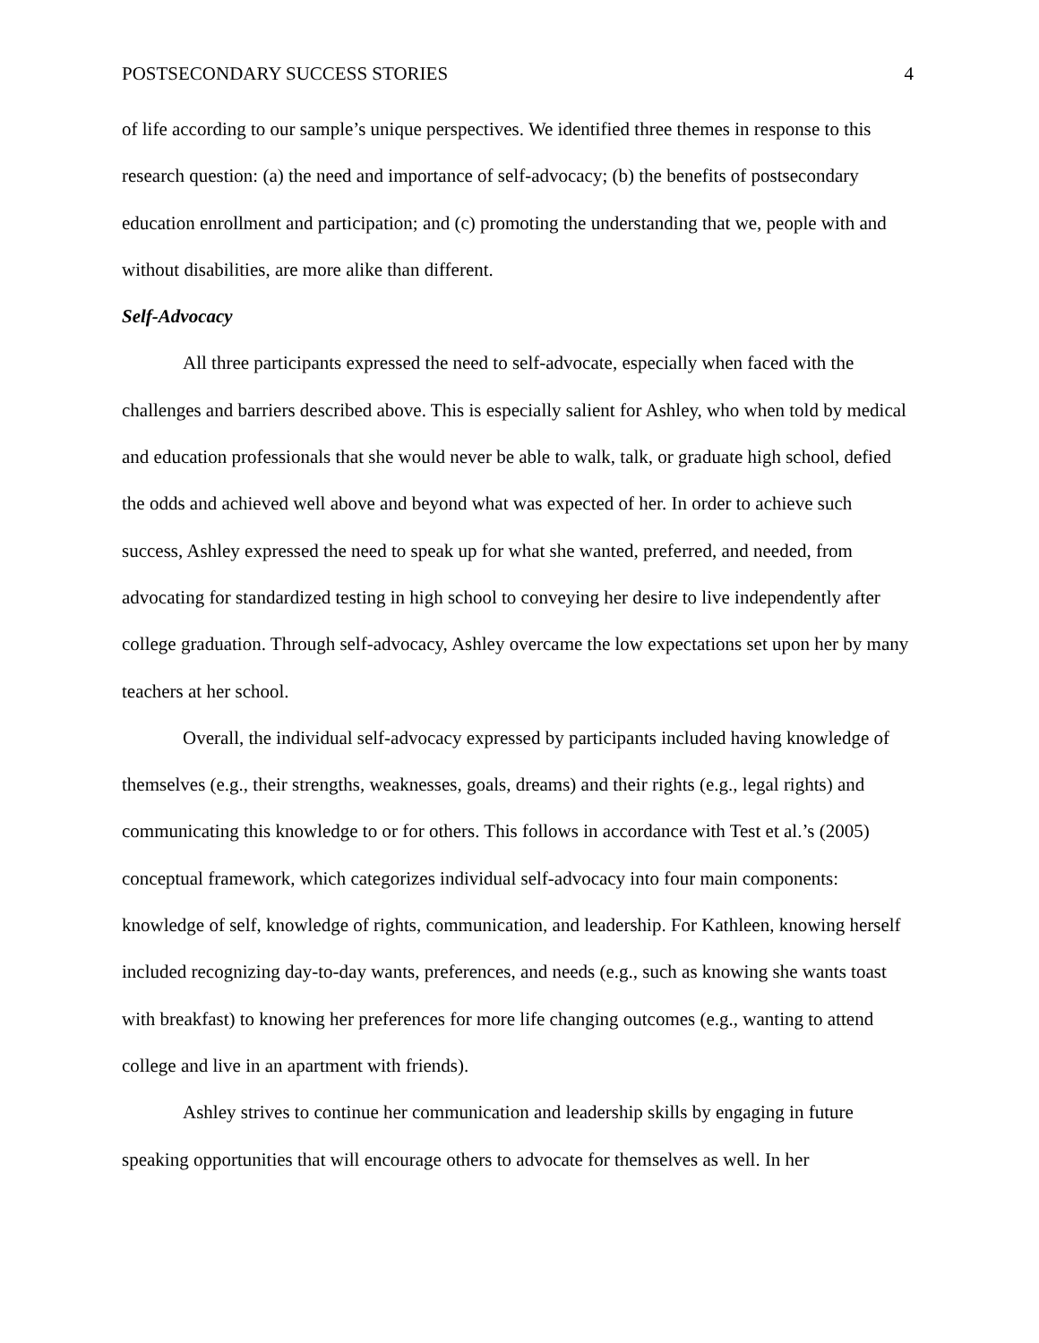POSTSECONDARY SUCCESS STORIES 4
of life according to our sample’s unique perspectives. We identified three themes in response to this research question: (a) the need and importance of self-advocacy; (b) the benefits of postsecondary education enrollment and participation; and (c) promoting the understanding that we, people with and without disabilities, are more alike than different.
Self-Advocacy
All three participants expressed the need to self-advocate, especially when faced with the challenges and barriers described above. This is especially salient for Ashley, who when told by medical and education professionals that she would never be able to walk, talk, or graduate high school, defied the odds and achieved well above and beyond what was expected of her. In order to achieve such success, Ashley expressed the need to speak up for what she wanted, preferred, and needed, from advocating for standardized testing in high school to conveying her desire to live independently after college graduation. Through self-advocacy, Ashley overcame the low expectations set upon her by many teachers at her school.
Overall, the individual self-advocacy expressed by participants included having knowledge of themselves (e.g., their strengths, weaknesses, goals, dreams) and their rights (e.g., legal rights) and communicating this knowledge to or for others. This follows in accordance with Test et al.’s (2005) conceptual framework, which categorizes individual self-advocacy into four main components: knowledge of self, knowledge of rights, communication, and leadership. For Kathleen, knowing herself included recognizing day-to-day wants, preferences, and needs (e.g., such as knowing she wants toast with breakfast) to knowing her preferences for more life changing outcomes (e.g., wanting to attend college and live in an apartment with friends).
Ashley strives to continue her communication and leadership skills by engaging in future speaking opportunities that will encourage others to advocate for themselves as well. In her